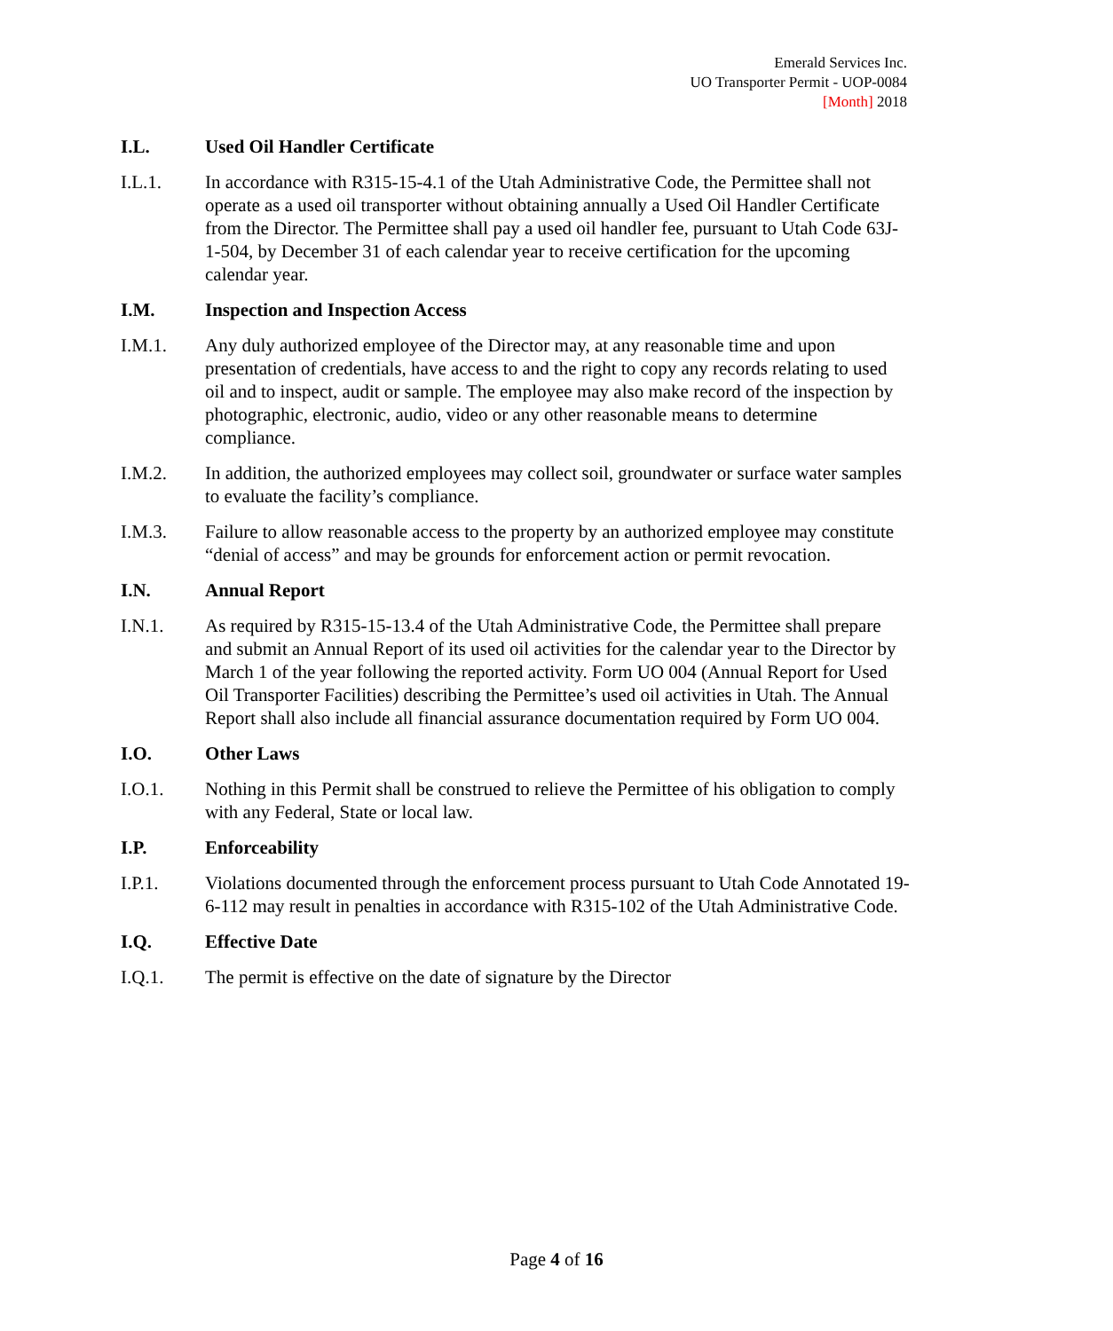Emerald Services Inc.
UO Transporter Permit - UOP-0084
[Month] 2018
I.L. Used Oil Handler Certificate
I.L.1. In accordance with R315-15-4.1 of the Utah Administrative Code, the Permittee shall not operate as a used oil transporter without obtaining annually a Used Oil Handler Certificate from the Director. The Permittee shall pay a used oil handler fee, pursuant to Utah Code 63J-1-504, by December 31 of each calendar year to receive certification for the upcoming calendar year.
I.M. Inspection and Inspection Access
I.M.1. Any duly authorized employee of the Director may, at any reasonable time and upon presentation of credentials, have access to and the right to copy any records relating to used oil and to inspect, audit or sample. The employee may also make record of the inspection by photographic, electronic, audio, video or any other reasonable means to determine compliance.
I.M.2. In addition, the authorized employees may collect soil, groundwater or surface water samples to evaluate the facility’s compliance.
I.M.3. Failure to allow reasonable access to the property by an authorized employee may constitute “denial of access” and may be grounds for enforcement action or permit revocation.
I.N. Annual Report
I.N.1. As required by R315-15-13.4 of the Utah Administrative Code, the Permittee shall prepare and submit an Annual Report of its used oil activities for the calendar year to the Director by March 1 of the year following the reported activity. Form UO 004 (Annual Report for Used Oil Transporter Facilities) describing the Permittee’s used oil activities in Utah. The Annual Report shall also include all financial assurance documentation required by Form UO 004.
I.O. Other Laws
I.O.1. Nothing in this Permit shall be construed to relieve the Permittee of his obligation to comply with any Federal, State or local law.
I.P. Enforceability
I.P.1. Violations documented through the enforcement process pursuant to Utah Code Annotated 19-6-112 may result in penalties in accordance with R315-102 of the Utah Administrative Code.
I.Q. Effective Date
I.Q.1. The permit is effective on the date of signature by the Director
Page 4 of 16